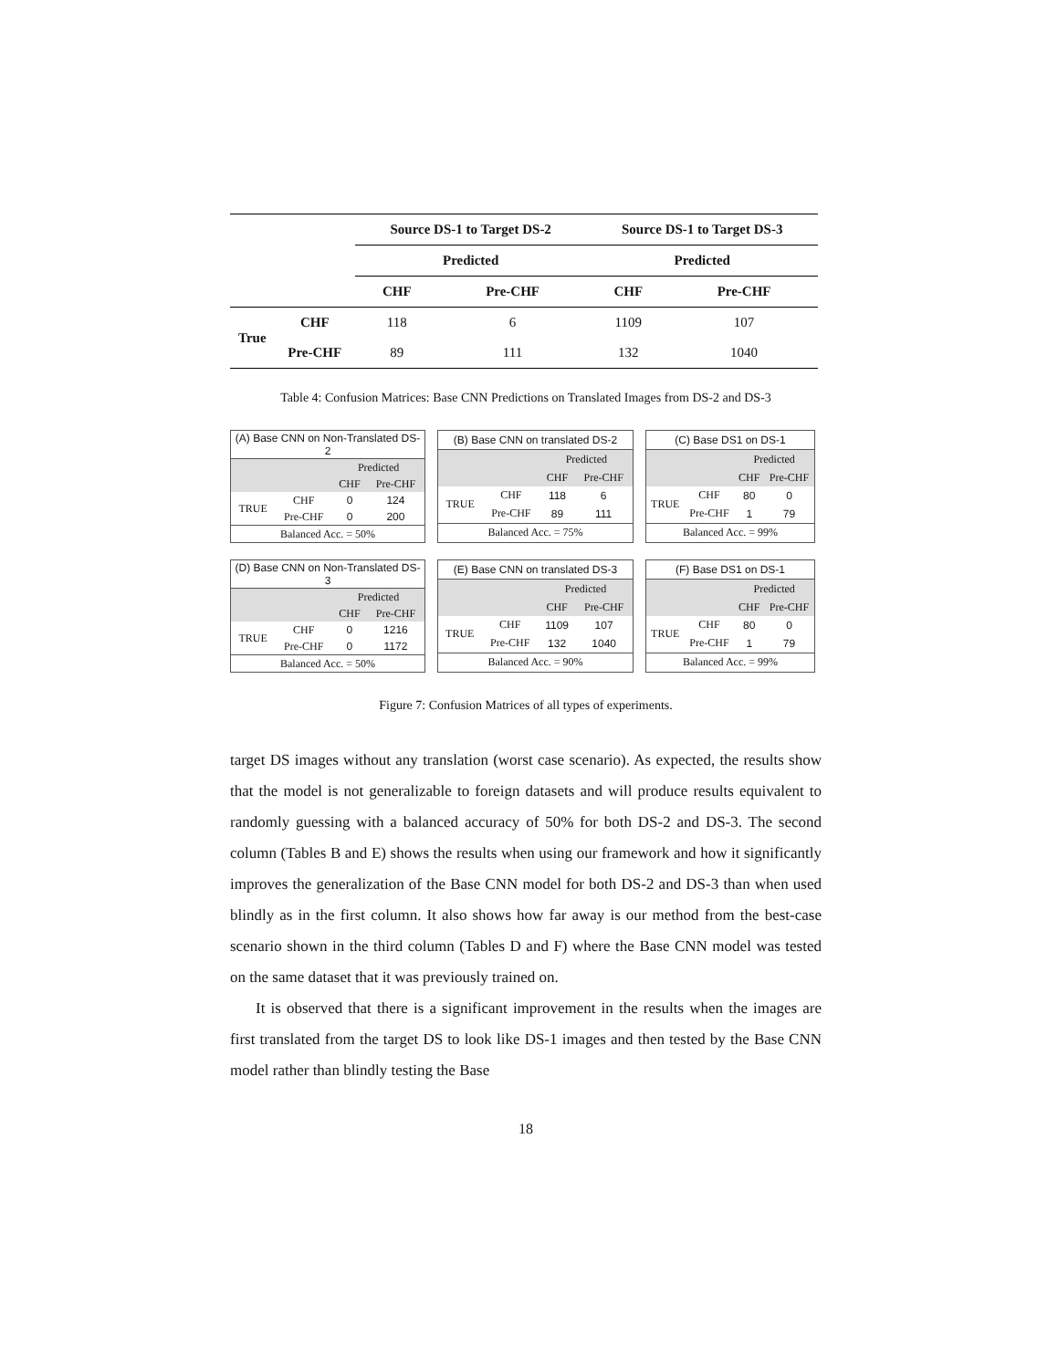| | | Source DS-1 to Target DS-2 | | Source DS-1 to Target DS-3 | |
| --- | --- | --- | --- | --- | --- |
| | | Predicted | | Predicted | |
| | | CHF | Pre-CHF | CHF | Pre-CHF |
| True | CHF | 118 | 6 | 1109 | 107 |
| | Pre-CHF | 89 | 111 | 132 | 1040 |
Table 4: Confusion Matrices: Base CNN Predictions on Translated Images from DS-2 and DS-3
| (A) Base CNN on Non-Translated DS-2 | | | |
| | | Predicted | |
| | | CHF | Pre-CHF |
| TRUE | CHF | 0 | 124 |
| | Pre-CHF | 0 | 200 |
| Balanced Acc. = 50% | | | |
| (B) Base CNN on translated DS-2 | | | |
| | | Predicted | |
| | | CHF | Pre-CHF |
| TRUE | CHF | 118 | 6 |
| | Pre-CHF | 89 | 111 |
| Balanced Acc. = 75% | | | |
| (C) Base DS1 on DS-1 | | | |
| | | Predicted | |
| | | CHF | Pre-CHF |
| TRUE | CHF | 80 | 0 |
| | Pre-CHF | 1 | 79 |
| Balanced Acc. = 99% | | | |
| (D) Base CNN on Non-Translated DS-3 | | | |
| | | Predicted | |
| | | CHF | Pre-CHF |
| TRUE | CHF | 0 | 1216 |
| | Pre-CHF | 0 | 1172 |
| Balanced Acc. = 50% | | | |
| (E) Base CNN on translated DS-3 | | | |
| | | Predicted | |
| | | CHF | Pre-CHF |
| TRUE | CHF | 1109 | 107 |
| | Pre-CHF | 132 | 1040 |
| Balanced Acc. = 90% | | | |
| (F) Base DS1 on DS-1 | | | |
| | | Predicted | |
| | | CHF | Pre-CHF |
| TRUE | CHF | 80 | 0 |
| | Pre-CHF | 1 | 79 |
| Balanced Acc. = 99% | | | |
Figure 7: Confusion Matrices of all types of experiments.
target DS images without any translation (worst case scenario). As expected, the results show that the model is not generalizable to foreign datasets and will produce results equivalent to randomly guessing with a balanced accuracy of 50% for both DS-2 and DS-3. The second column (Tables B and E) shows the results when using our framework and how it significantly improves the generalization of the Base CNN model for both DS-2 and DS-3 than when used blindly as in the first column. It also shows how far away is our method from the best-case scenario shown in the third column (Tables D and F) where the Base CNN model was tested on the same dataset that it was previously trained on.
It is observed that there is a significant improvement in the results when the images are first translated from the target DS to look like DS-1 images and then tested by the Base CNN model rather than blindly testing the Base
18